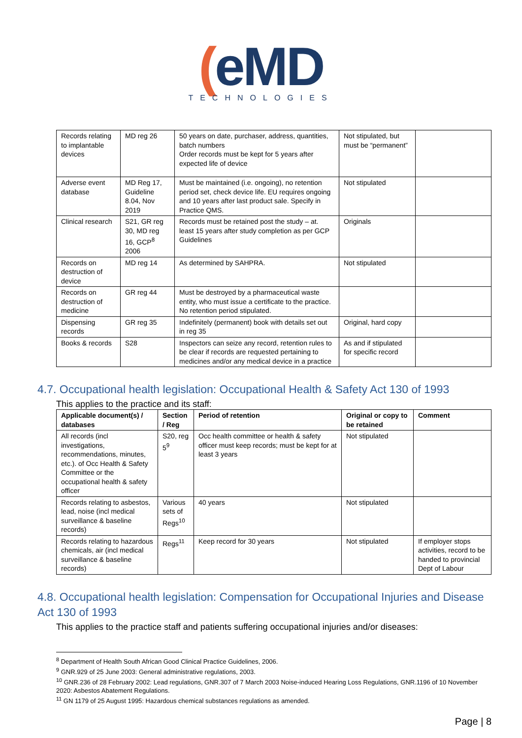(eMD
TECHNOLOGIES
| Records relating to implantable devices | MD reg 26 | 50 years on date, purchaser, address, quantities, batch numbers Order records must be kept for 5 years after expected life of device | Not stipulated, but must be “permanent” | |
| Adverse event database | MD Reg 17, Guideline 8.04, Nov 2019 | Must be maintained (i.e. ongoing), no retention period set, check device life. EU requires ongoing and 10 years after last product sale. Specify in Practice QMS. | Not stipulated | |
| Clinical research | S21, GR reg 30, MD reg 16, GCP<sup>8</sup> 2006 | Records must be retained post the study – at. least 15 years after study completion as per GCP Guidelines | Originals | |
| Records on destruction of device | MD reg 14 | As determined by SAHPRA. | Not stipulated | |
| Records on destruction of medicine | GR reg 44 | Must be destroyed by a pharmaceutical waste entity, who must issue a certificate to the practice. No retention period stipulated. | | |
| Dispensing records | GR reg 35 | Indefinitely (permanent) book with details set out in reg 35 | Original, hard copy | |
| Books & records | S28 | Inspectors can seize any record, retention rules to be clear if records are requested pertaining to medicines and/or any medical device in a practice | As and if stipulated for specific record | |
4.7. Occupational health legislation: Occupational Health & Safety Act 130 of 1993
This applies to the practice and its staff:
| Applicable document(s) / databases | Section / Reg | Period of retention | Original or copy to be retained | Comment |
| --- | --- | --- | --- | --- |
| All records (incl investigations, recommendations, minutes, etc.). of Occ Health & Safety Committee or the occupational health & safety officer | S20, reg 5<sup>9</sup> | Occ health committee or health & safety officer must keep records; must be kept for at least 3 years | Not stipulated | |
| Records relating to asbestos, lead, noise (incl medical surveillance & baseline records) | Various sets of Regs<sup>10</sup> | 40 years | Not stipulated | |
| Records relating to hazardous chemicals, air (incl medical surveillance & baseline records) | Regs<sup>11</sup> | Keep record for 30 years | Not stipulated | If employer stops activities, record to be handed to provincial Dept of Labour |
4.8. Occupational health legislation: Compensation for Occupational Injuries and Disease Act 130 of 1993
This applies to the practice staff and patients suffering occupational injuries and/or diseases:
<sup>8</sup> Department of Health South African Good Clinical Practice Guidelines, 2006.
<sup>9</sup> GNR.929 of 25 June 2003: General administrative regulations, 2003.
<sup>10</sup> GNR.236 of 28 February 2002: Lead regulations, GNR.307 of 7 March 2003 Noise-induced Hearing Loss Regulations, GNR.1196 of 10 November 2020: Asbestos Abatement Regulations.
<sup>11</sup> GN 1179 of 25 August 1995: Hazardous chemical substances regulations as amended.
Page | 8